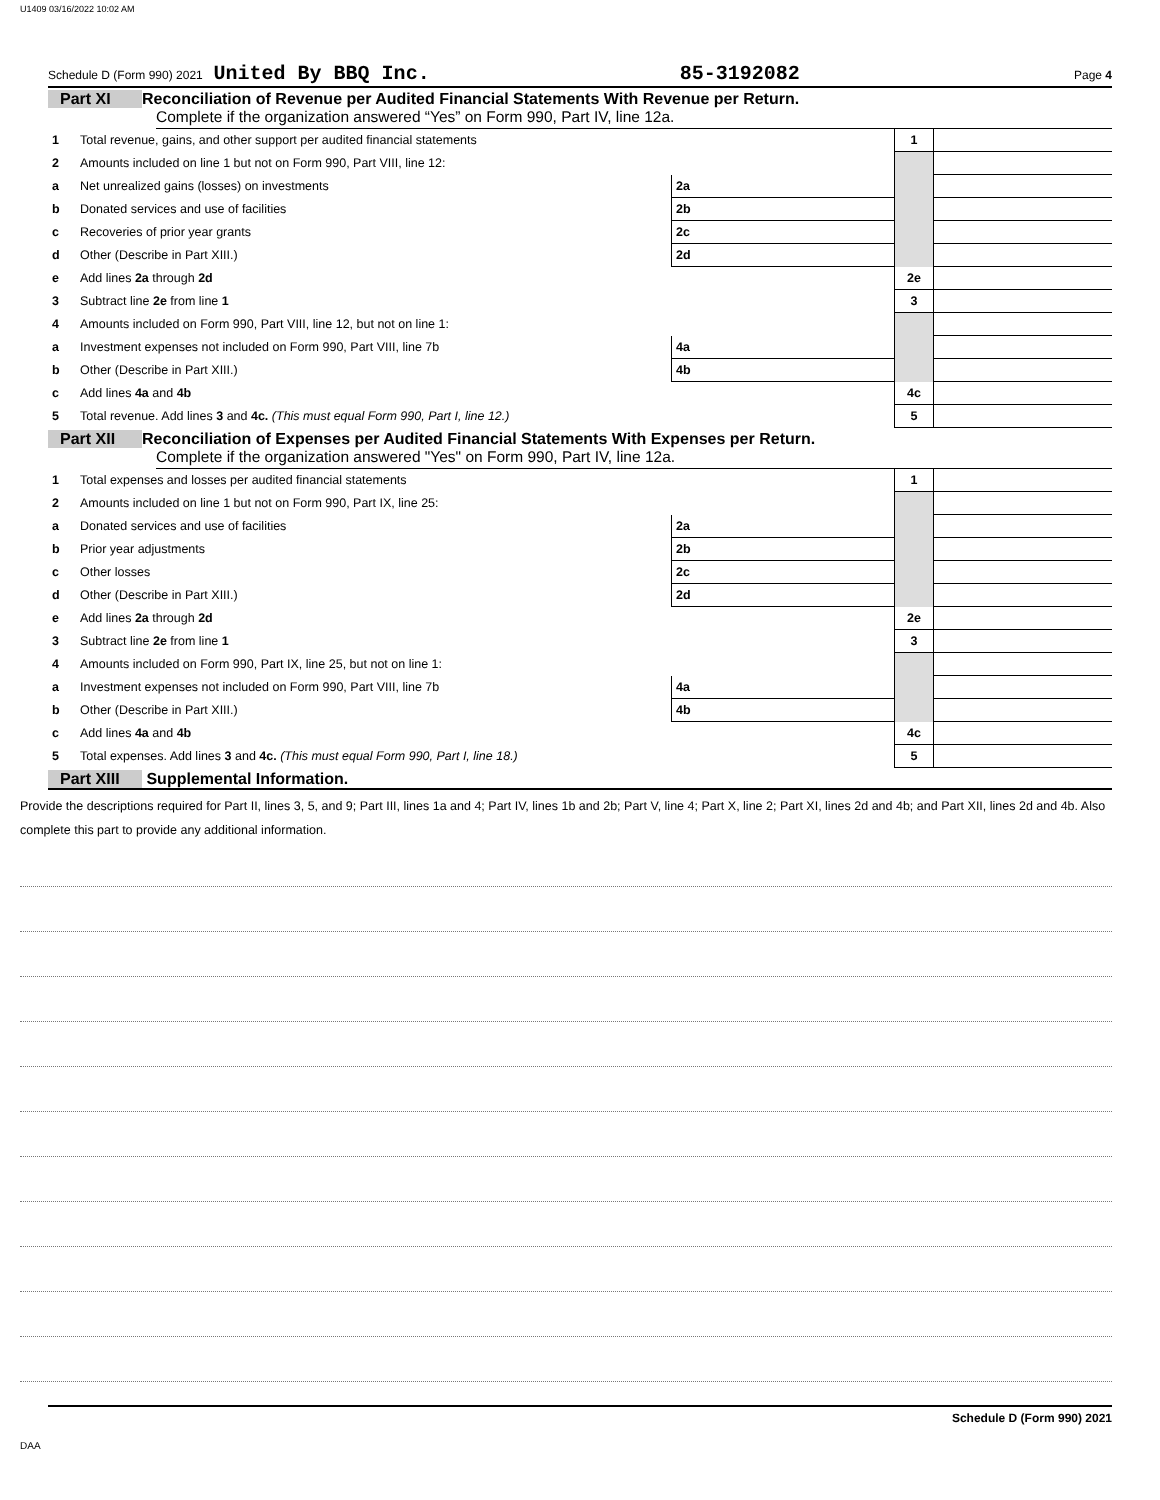U1409 03/16/2022 10:02 AM
Schedule D (Form 990) 2021 United By BBQ Inc. 85-3192082 Page 4
Part XI Reconciliation of Revenue per Audited Financial Statements With Revenue per Return.
Complete if the organization answered “Yes” on Form 990, Part IV, line 12a.
| 1 | Total revenue, gains, and other support per audited financial statements | | | 1 | |
| 2 | Amounts included on line 1 but not on Form 990, Part VIII, line 12: | | | | |
| a | Net unrealized gains (losses) on investments | 2a | | | |
| b | Donated services and use of facilities | 2b | | | |
| c | Recoveries of prior year grants | 2c | | | |
| d | Other (Describe in Part XIII.) | 2d | | | |
| e | Add lines 2a through 2d | | | 2e | |
| 3 | Subtract line 2e from line 1 | | | 3 | |
| 4 | Amounts included on Form 990, Part VIII, line 12, but not on line 1: | | | | |
| a | Investment expenses not included on Form 990, Part VIII, line 7b | 4a | | | |
| b | Other (Describe in Part XIII.) | 4b | | | |
| c | Add lines 4a and 4b | | | 4c | |
| 5 | Total revenue. Add lines 3 and 4c. (This must equal Form 990, Part I, line 12.) | | | 5 | |
Part XII Reconciliation of Expenses per Audited Financial Statements With Expenses per Return.
Complete if the organization answered "Yes" on Form 990, Part IV, line 12a.
| 1 | Total expenses and losses per audited financial statements | | | 1 | |
| 2 | Amounts included on line 1 but not on Form 990, Part IX, line 25: | | | | |
| a | Donated services and use of facilities | 2a | | | |
| b | Prior year adjustments | 2b | | | |
| c | Other losses | 2c | | | |
| d | Other (Describe in Part XIII.) | 2d | | | |
| e | Add lines 2a through 2d | | | 2e | |
| 3 | Subtract line 2e from line 1 | | | 3 | |
| 4 | Amounts included on Form 990, Part IX, line 25, but not on line 1: | | | | |
| a | Investment expenses not included on Form 990, Part VIII, line 7b | 4a | | | |
| b | Other (Describe in Part XIII.) | 4b | | | |
| c | Add lines 4a and 4b | | | 4c | |
| 5 | Total expenses. Add lines 3 and 4c. (This must equal Form 990, Part I, line 18.) | | | 5 | |
Part XIII Supplemental Information.
Provide the descriptions required for Part II, lines 3, 5, and 9; Part III, lines 1a and 4; Part IV, lines 1b and 2b; Part V, line 4; Part X, line 2; Part XI, lines 2d and 4b; and Part XII, lines 2d and 4b. Also complete this part to provide any additional information.
Schedule D (Form 990) 2021
DAA